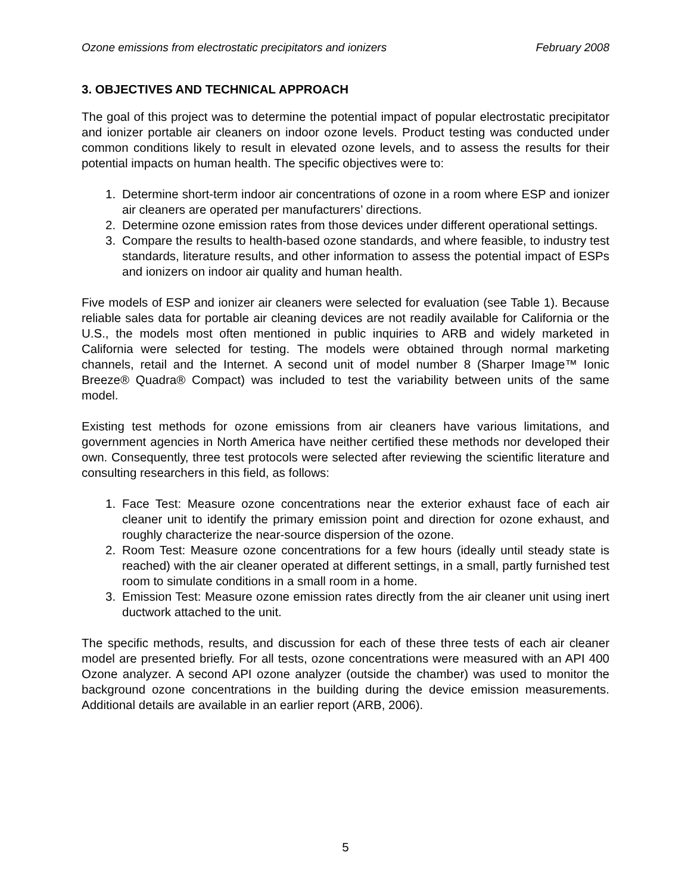Ozone emissions from electrostatic precipitators and ionizers February 2008
3. OBJECTIVES AND TECHNICAL APPROACH
The goal of this project was to determine the potential impact of popular electrostatic precipitator and ionizer portable air cleaners on indoor ozone levels. Product testing was conducted under common conditions likely to result in elevated ozone levels, and to assess the results for their potential impacts on human health. The specific objectives were to:
1. Determine short-term indoor air concentrations of ozone in a room where ESP and ionizer air cleaners are operated per manufacturers’ directions.
2. Determine ozone emission rates from those devices under different operational settings.
3. Compare the results to health-based ozone standards, and where feasible, to industry test standards, literature results, and other information to assess the potential impact of ESPs and ionizers on indoor air quality and human health.
Five models of ESP and ionizer air cleaners were selected for evaluation (see Table 1). Because reliable sales data for portable air cleaning devices are not readily available for California or the U.S., the models most often mentioned in public inquiries to ARB and widely marketed in California were selected for testing. The models were obtained through normal marketing channels, retail and the Internet. A second unit of model number 8 (Sharper Image™ Ionic Breeze® Quadra® Compact) was included to test the variability between units of the same model.
Existing test methods for ozone emissions from air cleaners have various limitations, and government agencies in North America have neither certified these methods nor developed their own. Consequently, three test protocols were selected after reviewing the scientific literature and consulting researchers in this field, as follows:
1. Face Test: Measure ozone concentrations near the exterior exhaust face of each air cleaner unit to identify the primary emission point and direction for ozone exhaust, and roughly characterize the near-source dispersion of the ozone.
2. Room Test: Measure ozone concentrations for a few hours (ideally until steady state is reached) with the air cleaner operated at different settings, in a small, partly furnished test room to simulate conditions in a small room in a home.
3. Emission Test: Measure ozone emission rates directly from the air cleaner unit using inert ductwork attached to the unit.
The specific methods, results, and discussion for each of these three tests of each air cleaner model are presented briefly. For all tests, ozone concentrations were measured with an API 400 Ozone analyzer. A second API ozone analyzer (outside the chamber) was used to monitor the background ozone concentrations in the building during the device emission measurements. Additional details are available in an earlier report (ARB, 2006).
5